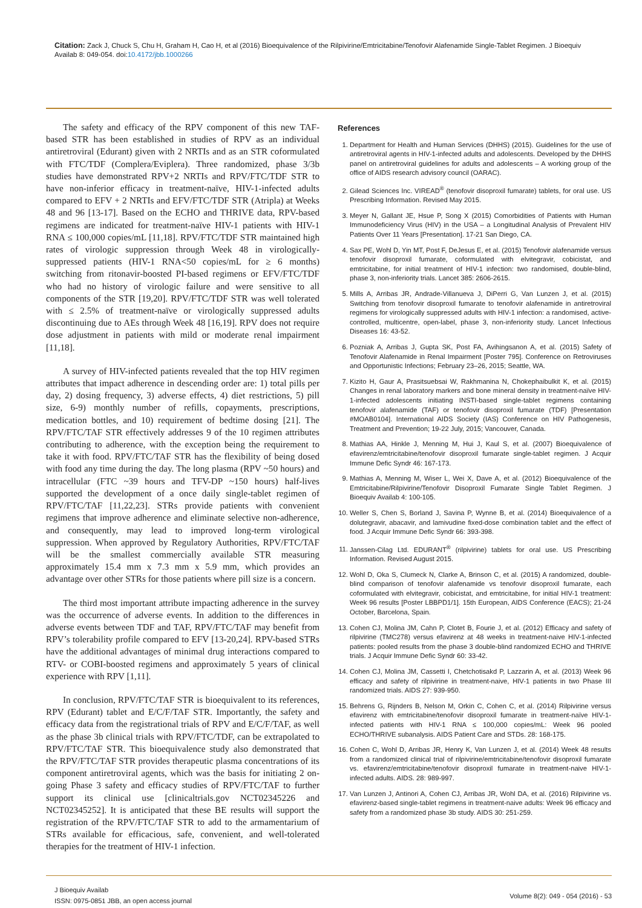Citation: Zack J, Chuck S, Chu H, Graham H, Cao H, et al (2016) Bioequivalence of the Rilpivirine/Emtricitabine/Tenofovir Alafenamide Single-Tablet Regimen. J Bioequiv Availab 8: 049-054. doi:10.4172/jbb.1000266
The safety and efficacy of the RPV component of this new TAF-based STR has been established in studies of RPV as an individual antiretroviral (Edurant) given with 2 NRTIs and as an STR coformulated with FTC/TDF (Complera/Eviplera). Three randomized, phase 3/3b studies have demonstrated RPV+2 NRTIs and RPV/FTC/TDF STR to have non-inferior efficacy in treatment-naïve, HIV-1-infected adults compared to EFV + 2 NRTIs and EFV/FTC/TDF STR (Atripla) at Weeks 48 and 96 [13-17]. Based on the ECHO and THRIVE data, RPV-based regimens are indicated for treatment-naïve HIV-1 patients with HIV-1 RNA ≤ 100,000 copies/mL [11,18]. RPV/FTC/TDF STR maintained high rates of virologic suppression through Week 48 in virologically-suppressed patients (HIV-1 RNA<50 copies/mL for ≥ 6 months) switching from ritonavir-boosted PI-based regimens or EFV/FTC/TDF who had no history of virologic failure and were sensitive to all components of the STR [19,20]. RPV/FTC/TDF STR was well tolerated with ≤ 2.5% of treatment-naïve or virologically suppressed adults discontinuing due to AEs through Week 48 [16,19]. RPV does not require dose adjustment in patients with mild or moderate renal impairment [11,18].
A survey of HIV-infected patients revealed that the top HIV regimen attributes that impact adherence in descending order are: 1) total pills per day, 2) dosing frequency, 3) adverse effects, 4) diet restrictions, 5) pill size, 6-9) monthly number of refills, copayments, prescriptions, medication bottles, and 10) requirement of bedtime dosing [21]. The RPV/FTC/TAF STR effectively addresses 9 of the 10 regimen attributes contributing to adherence, with the exception being the requirement to take it with food. RPV/FTC/TAF STR has the flexibility of being dosed with food any time during the day. The long plasma (RPV ~50 hours) and intracellular (FTC ~39 hours and TFV-DP ~150 hours) half-lives supported the development of a once daily single-tablet regimen of RPV/FTC/TAF [11,22,23]. STRs provide patients with convenient regimens that improve adherence and eliminate selective non-adherence, and consequently, may lead to improved long-term virological suppression. When approved by Regulatory Authorities, RPV/FTC/TAF will be the smallest commercially available STR measuring approximately 15.4 mm x 7.3 mm x 5.9 mm, which provides an advantage over other STRs for those patients where pill size is a concern.
The third most important attribute impacting adherence in the survey was the occurrence of adverse events. In addition to the differences in adverse events between TDF and TAF, RPV/FTC/TAF may benefit from RPV’s tolerability profile compared to EFV [13-20,24]. RPV-based STRs have the additional advantages of minimal drug interactions compared to RTV- or COBI-boosted regimens and approximately 5 years of clinical experience with RPV [1,11].
In conclusion, RPV/FTC/TAF STR is bioequivalent to its references, RPV (Edurant) tablet and E/C/F/TAF STR. Importantly, the safety and efficacy data from the registrational trials of RPV and E/C/F/TAF, as well as the phase 3b clinical trials with RPV/FTC/TDF, can be extrapolated to RPV/FTC/TAF STR. This bioequivalence study also demonstrated that the RPV/FTC/TAF STR provides therapeutic plasma concentrations of its component antiretroviral agents, which was the basis for initiating 2 on-going Phase 3 safety and efficacy studies of RPV/FTC/TAF to further support its clinical use [clinicaltrials.gov NCT02345226 and NCT02345252]. It is anticipated that these BE results will support the registration of the RPV/FTC/TAF STR to add to the armamentarium of STRs available for efficacious, safe, convenient, and well-tolerated therapies for the treatment of HIV-1 infection.
References
1. Department for Health and Human Services (DHHS) (2015). Guidelines for the use of antiretroviral agents in HIV-1-infected adults and adolescents. Developed by the DHHS panel on antiretroviral guidelines for adults and adolescents – A working group of the office of AIDS research advisory council (OARAC).
2. Gilead Sciences Inc. VIREAD<sup>®</sup> (tenofovir disoproxil fumarate) tablets, for oral use. US Prescribing Information. Revised May 2015.
3. Meyer N, Gallant JE, Hsue P, Song X (2015) Comorbidities of Patients with Human Immunodeficiency Virus (HIV) in the USA – a Longitudinal Analysis of Prevalent HIV Patients Over 11 Years [Presentation]. 17-21 San Diego, CA.
4. Sax PE, Wohl D, Yin MT, Post F, DeJesus E, et al. (2015) Tenofovir alafenamide versus tenofovir disoproxil fumarate, coformulated with elvitegravir, cobicistat, and emtricitabine, for initial treatment of HIV-1 infection: two randomised, double-blind, phase 3, non-inferiority trials. Lancet 385: 2606-2615.
5. Mills A, Arribas JR, Andrade-Villanueva J, DiPerri G, Van Lunzen J, et al. (2015) Switching from tenofovir disoproxil fumarate to tenofovir alafenamide in antiretroviral regimens for virologically suppressed adults with HIV-1 infection: a randomised, active-controlled, multicentre, open-label, phase 3, non-inferiority study. Lancet Infectious Diseases 16: 43-52.
6. Pozniak A, Arribas J, Gupta SK, Post FA, Avihingsanon A, et al. (2015) Safety of Tenofovir Alafenamide in Renal Impairment [Poster 795]. Conference on Retroviruses and Opportunistic Infections; February 23–26, 2015; Seattle, WA.
7. Kizito H, Gaur A, Prasitsuebsai W, Rakhmanina N, Chokephaibulkit K, et al. (2015) Changes in renal laboratory markers and bone mineral density in treatment-naïve HIV-1-infected adolescents initiating INSTI-based single-tablet regimens containing tenofovir alafenamide (TAF) or tenofovir disoproxil fumarate (TDF) [Presentation #MOAB0104]. International AIDS Society (IAS) Conference on HIV Pathogenesis, Treatment and Prevention; 19-22 July, 2015; Vancouver, Canada.
8. Mathias AA, Hinkle J, Menning M, Hui J, Kaul S, et al. (2007) Bioequivalence of efavirenz/emtricitabine/tenofovir disoproxil fumarate single-tablet regimen. J Acquir Immune Defic Syndr 46: 167-173.
9. Mathias A, Menning M, Wiser L, Wei X, Dave A, et al. (2012) Bioequivalence of the Emtricitabine/Rilpivirine/Tenofovir Disoproxil Fumarate Single Tablet Regimen. J Bioequiv Availab 4: 100-105.
10. Weller S, Chen S, Borland J, Savina P, Wynne B, et al. (2014) Bioequivalence of a dolutegravir, abacavir, and lamivudine fixed-dose combination tablet and the effect of food. J Acquir Immune Defic Syndr 66: 393-398.
11. Janssen-Cilag Ltd. EDURANT<sup>®</sup> (rilpivirine) tablets for oral use. US Prescribing Information. Revised August 2015.
12. Wohl D, Oka S, Clumeck N, Clarke A, Brinson C, et al. (2015) A randomized, double-blind comparison of tenofovir alafenamide vs tenofovir disoproxil fumarate, each coformulated with elvitegravir, cobicistat, and emtricitabine, for initial HIV-1 treatment: Week 96 results [Poster LBBPD1/1]. 15th European, AIDS Conference (EACS); 21-24 October, Barcelona, Spain.
13. Cohen CJ, Molina JM, Cahn P, Clotet B, Fourie J, et al. (2012) Efficacy and safety of rilpivirine (TMC278) versus efavirenz at 48 weeks in treatment-naive HIV-1-infected patients: pooled results from the phase 3 double-blind randomized ECHO and THRIVE trials. J Acquir Immune Defic Syndr 60: 33-42.
14. Cohen CJ, Molina JM, Cassetti I, Chetchotisakd P, Lazzarin A, et al. (2013) Week 96 efficacy and safety of rilpivirine in treatment-naive, HIV-1 patients in two Phase III randomized trials. AIDS 27: 939-950.
15. Behrens G, Rijnders B, Nelson M, Orkin C, Cohen C, et al. (2014) Rilpivirine versus efavirenz with emtricitabine/tenofovir disoproxil fumarate in treatment-naïve HIV-1-infected patients with HIV-1 RNA ≤ 100,000 copies/mL: Week 96 pooled ECHO/THRIVE subanalysis. AIDS Patient Care and STDs. 28: 168-175.
16. Cohen C, Wohl D, Arribas JR, Henry K, Van Lunzen J, et al. (2014) Week 48 results from a randomized clinical trial of rilpivirine/emtricitabine/tenofovir disoproxil fumarate vs. efavirenz/emtricitabine/tenofovir disoproxil fumarate in treatment-naive HIV-1-infected adults. AIDS. 28: 989-997.
17. Van Lunzen J, Antinori A, Cohen CJ, Arribas JR, Wohl DA, et al. (2016) Rilpivirine vs. efavirenz-based single-tablet regimens in treatment-naive adults: Week 96 efficacy and safety from a randomized phase 3b study. AIDS 30: 251-259.
J Bioequiv Availab
ISSN: 0975-0851 JBB, an open access journal
Volume 8(2): 049 - 054 (2016) - 53